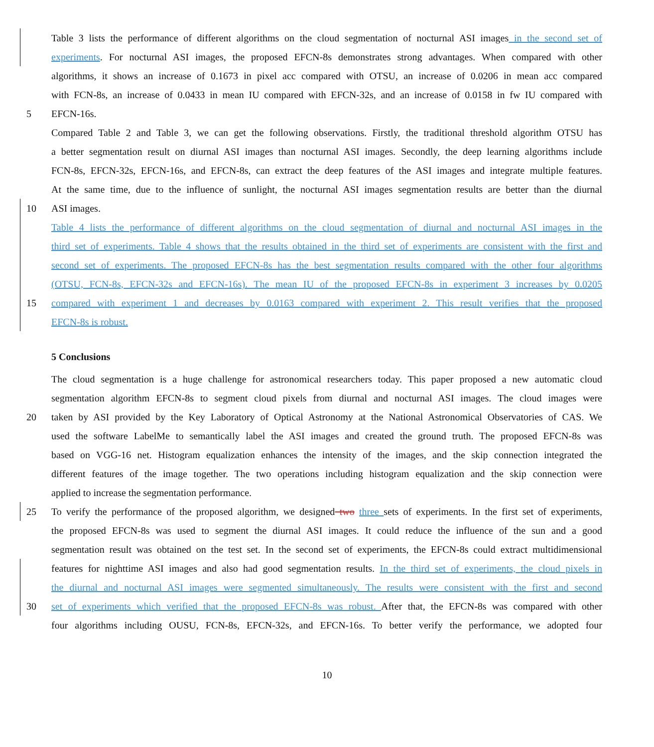Table 3 lists the performance of different algorithms on the cloud segmentation of nocturnal ASI images in the second set of
experiments. For nocturnal ASI images, the proposed EFCN-8s demonstrates strong advantages. When compared with other
algorithms, it shows an increase of 0.1673 in pixel acc compared with OTSU, an increase of 0.0206 in mean acc compared
with FCN-8s, an increase of 0.0433 in mean IU compared with EFCN-32s, and an increase of 0.0158 in fw IU compared with
5 EFCN-16s.
Compared Table 2 and Table 3, we can get the following observations. Firstly, the traditional threshold algorithm OTSU has
a better segmentation result on diurnal ASI images than nocturnal ASI images. Secondly, the deep learning algorithms include
FCN-8s, EFCN-32s, EFCN-16s, and EFCN-8s, can extract the deep features of the ASI images and integrate multiple features.
At the same time, due to the influence of sunlight, the nocturnal ASI images segmentation results are better than the diurnal
10 ASI images.
Table 4 lists the performance of different algorithms on the cloud segmentation of diurnal and nocturnal ASI images in the
third set of experiments. Table 4 shows that the results obtained in the third set of experiments are consistent with the first and
second set of experiments. The proposed EFCN-8s has the best segmentation results compared with the other four algorithms
(OTSU, FCN-8s, EFCN-32s and EFCN-16s). The mean IU of the proposed EFCN-8s in experiment 3 increases by 0.0205
15 compared with experiment 1 and decreases by 0.0163 compared with experiment 2. This result verifies that the proposed
EFCN-8s is robust.
5 Conclusions
The cloud segmentation is a huge challenge for astronomical researchers today. This paper proposed a new automatic cloud
segmentation algorithm EFCN-8s to segment cloud pixels from diurnal and nocturnal ASI images. The cloud images were
20 taken by ASI provided by the Key Laboratory of Optical Astronomy at the National Astronomical Observatories of CAS. We
used the software LabelMe to semantically label the ASI images and created the ground truth. The proposed EFCN-8s was
based on VGG-16 net. Histogram equalization enhances the intensity of the images, and the skip connection integrated the
different features of the image together. The two operations including histogram equalization and the skip connection were
applied to increase the segmentation performance.
25 To verify the performance of the proposed algorithm, we designed two three sets of experiments. In the first set of experiments,
the proposed EFCN-8s was used to segment the diurnal ASI images. It could reduce the influence of the sun and a good
segmentation result was obtained on the test set. In the second set of experiments, the EFCN-8s could extract multidimensional
features for nighttime ASI images and also had good segmentation results. In the third set of experiments, the cloud pixels in
the diurnal and nocturnal ASI images were segmented simultaneously. The results were consistent with the first and second
30 set of experiments which verified that the proposed EFCN-8s was robust. After that, the EFCN-8s was compared with other
four algorithms including OUSU, FCN-8s, EFCN-32s, and EFCN-16s. To better verify the performance, we adopted four
10